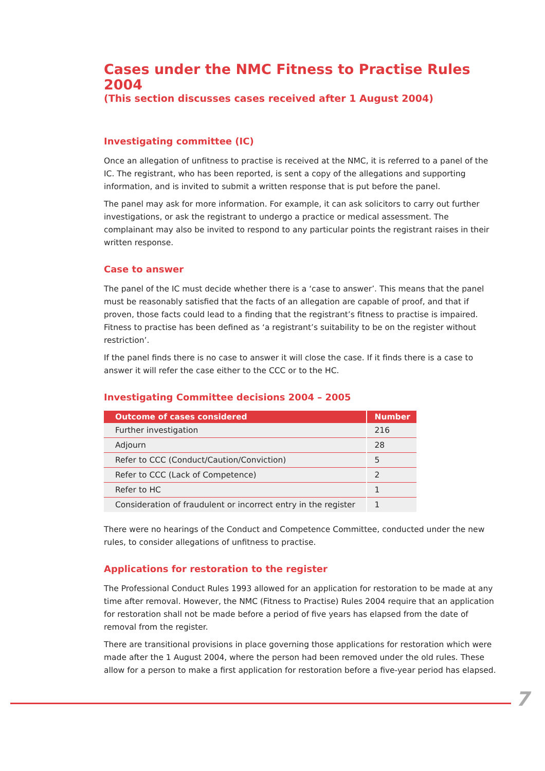Cases under the NMC Fitness to Practise Rules 2004
(This section discusses cases received after 1 August 2004)
Investigating committee (IC)
Once an allegation of unfitness to practise is received at the NMC, it is referred to a panel of the IC. The registrant, who has been reported, is sent a copy of the allegations and supporting information, and is invited to submit a written response that is put before the panel.
The panel may ask for more information. For example, it can ask solicitors to carry out further investigations, or ask the registrant to undergo a practice or medical assessment. The complainant may also be invited to respond to any particular points the registrant raises in their written response.
Case to answer
The panel of the IC must decide whether there is a ‘case to answer’. This means that the panel must be reasonably satisfied that the facts of an allegation are capable of proof, and that if proven, those facts could lead to a finding that the registrant’s fitness to practise is impaired. Fitness to practise has been defined as ‘a registrant’s suitability to be on the register without restriction’.
If the panel finds there is no case to answer it will close the case. If it finds there is a case to answer it will refer the case either to the CCC or to the HC.
Investigating Committee decisions 2004 – 2005
| Outcome of cases considered | Number |
| --- | --- |
| Further investigation | 216 |
| Adjourn | 28 |
| Refer to CCC (Conduct/Caution/Conviction) | 5 |
| Refer to CCC (Lack of Competence) | 2 |
| Refer to HC | 1 |
| Consideration of fraudulent or incorrect entry in the register | 1 |
There were no hearings of the Conduct and Competence Committee, conducted under the new rules, to consider allegations of unfitness to practise.
Applications for restoration to the register
The Professional Conduct Rules 1993 allowed for an application for restoration to be made at any time after removal. However, the NMC (Fitness to Practise) Rules 2004 require that an application for restoration shall not be made before a period of five years has elapsed from the date of removal from the register.
There are transitional provisions in place governing those applications for restoration which were made after the 1 August 2004, where the person had been removed under the old rules. These allow for a person to make a first application for restoration before a five-year period has elapsed.
7